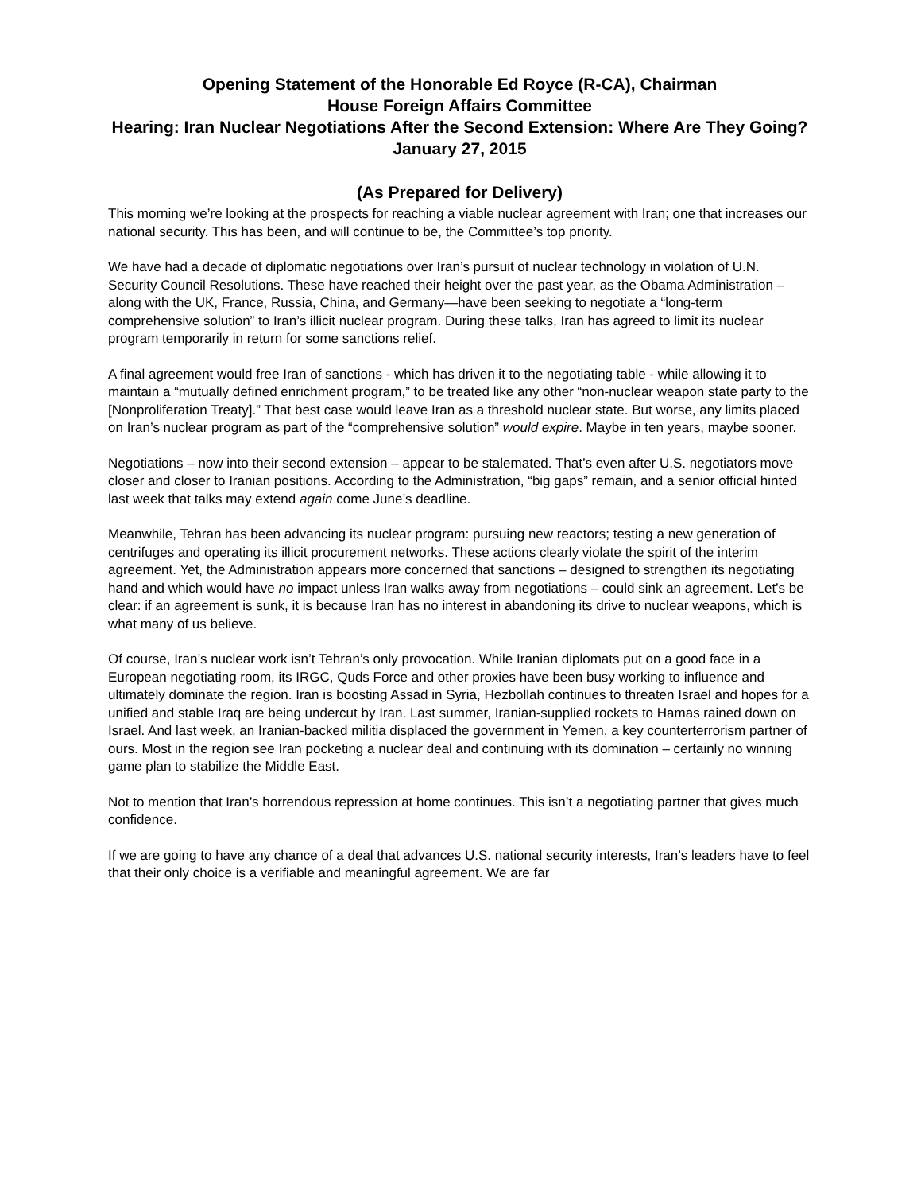Opening Statement of the Honorable Ed Royce (R-CA), Chairman
House Foreign Affairs Committee
Hearing: Iran Nuclear Negotiations After the Second Extension: Where Are They Going?
January 27, 2015
(As Prepared for Delivery)
This morning we’re looking at the prospects for reaching a viable nuclear agreement with Iran; one that increases our national security. This has been, and will continue to be, the Committee’s top priority.
We have had a decade of diplomatic negotiations over Iran’s pursuit of nuclear technology in violation of U.N. Security Council Resolutions. These have reached their height over the past year, as the Obama Administration – along with the UK, France, Russia, China, and Germany—have been seeking to negotiate a “long-term comprehensive solution” to Iran’s illicit nuclear program. During these talks, Iran has agreed to limit its nuclear program temporarily in return for some sanctions relief.
A final agreement would free Iran of sanctions - which has driven it to the negotiating table - while allowing it to maintain a “mutually defined enrichment program,” to be treated like any other “non-nuclear weapon state party to the [Nonproliferation Treaty].” That best case would leave Iran as a threshold nuclear state. But worse, any limits placed on Iran’s nuclear program as part of the “comprehensive solution” would expire. Maybe in ten years, maybe sooner.
Negotiations – now into their second extension – appear to be stalemated. That’s even after U.S. negotiators move closer and closer to Iranian positions. According to the Administration, “big gaps” remain, and a senior official hinted last week that talks may extend again come June’s deadline.
Meanwhile, Tehran has been advancing its nuclear program: pursuing new reactors; testing a new generation of centrifuges and operating its illicit procurement networks. These actions clearly violate the spirit of the interim agreement. Yet, the Administration appears more concerned that sanctions – designed to strengthen its negotiating hand and which would have no impact unless Iran walks away from negotiations – could sink an agreement. Let’s be clear: if an agreement is sunk, it is because Iran has no interest in abandoning its drive to nuclear weapons, which is what many of us believe.
Of course, Iran’s nuclear work isn’t Tehran’s only provocation. While Iranian diplomats put on a good face in a European negotiating room, its IRGC, Quds Force and other proxies have been busy working to influence and ultimately dominate the region. Iran is boosting Assad in Syria, Hezbollah continues to threaten Israel and hopes for a unified and stable Iraq are being undercut by Iran. Last summer, Iranian-supplied rockets to Hamas rained down on Israel. And last week, an Iranian-backed militia displaced the government in Yemen, a key counterterrorism partner of ours. Most in the region see Iran pocketing a nuclear deal and continuing with its domination – certainly no winning game plan to stabilize the Middle East.
Not to mention that Iran’s horrendous repression at home continues. This isn’t a negotiating partner that gives much confidence.
If we are going to have any chance of a deal that advances U.S. national security interests, Iran’s leaders have to feel that their only choice is a verifiable and meaningful agreement. We are far